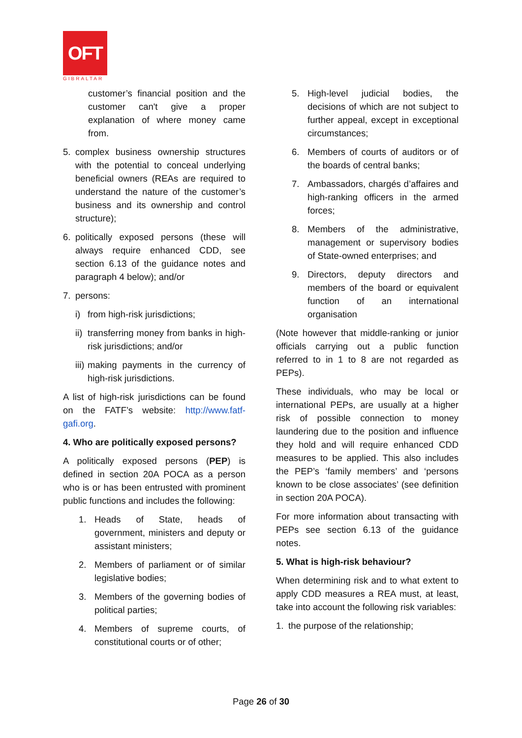OFT
GIBRALTAR
customer’s financial position and the customer can't give a proper explanation of where money came from.
5. complex business ownership structures with the potential to conceal underlying beneficial owners (REAs are required to understand the nature of the customer’s business and its ownership and control structure);
6. politically exposed persons (these will always require enhanced CDD, see section 6.13 of the guidance notes and paragraph 4 below); and/or
7. persons:
i) from high-risk jurisdictions;
ii) transferring money from banks in high-risk jurisdictions; and/or
iii) making payments in the currency of high-risk jurisdictions.
A list of high-risk jurisdictions can be found on the FATF’s website: http://www.fatf-gafi.org.
4. Who are politically exposed persons?
A politically exposed persons (PEP) is defined in section 20A POCA as a person who is or has been entrusted with prominent public functions and includes the following:
1. Heads of State, heads of government, ministers and deputy or assistant ministers;
2. Members of parliament or of similar legislative bodies;
3. Members of the governing bodies of political parties;
4. Members of supreme courts, of constitutional courts or of other;
5. High-level judicial bodies, the decisions of which are not subject to further appeal, except in exceptional circumstances;
6. Members of courts of auditors or of the boards of central banks;
7. Ambassadors, chargés d’affaires and high-ranking officers in the armed forces;
8. Members of the administrative, management or supervisory bodies of State-owned enterprises; and
9. Directors, deputy directors and members of the board or equivalent function of an international organisation
(Note however that middle-ranking or junior officials carrying out a public function referred to in 1 to 8 are not regarded as PEPs).
These individuals, who may be local or international PEPs, are usually at a higher risk of possible connection to money laundering due to the position and influence they hold and will require enhanced CDD measures to be applied. This also includes the PEP’s ‘family members’ and ‘persons known to be close associates’ (see definition in section 20A POCA).
For more information about transacting with PEPs see section 6.13 of the guidance notes.
5. What is high-risk behaviour?
When determining risk and to what extent to apply CDD measures a REA must, at least, take into account the following risk variables:
1. the purpose of the relationship;
Page 26 of 30